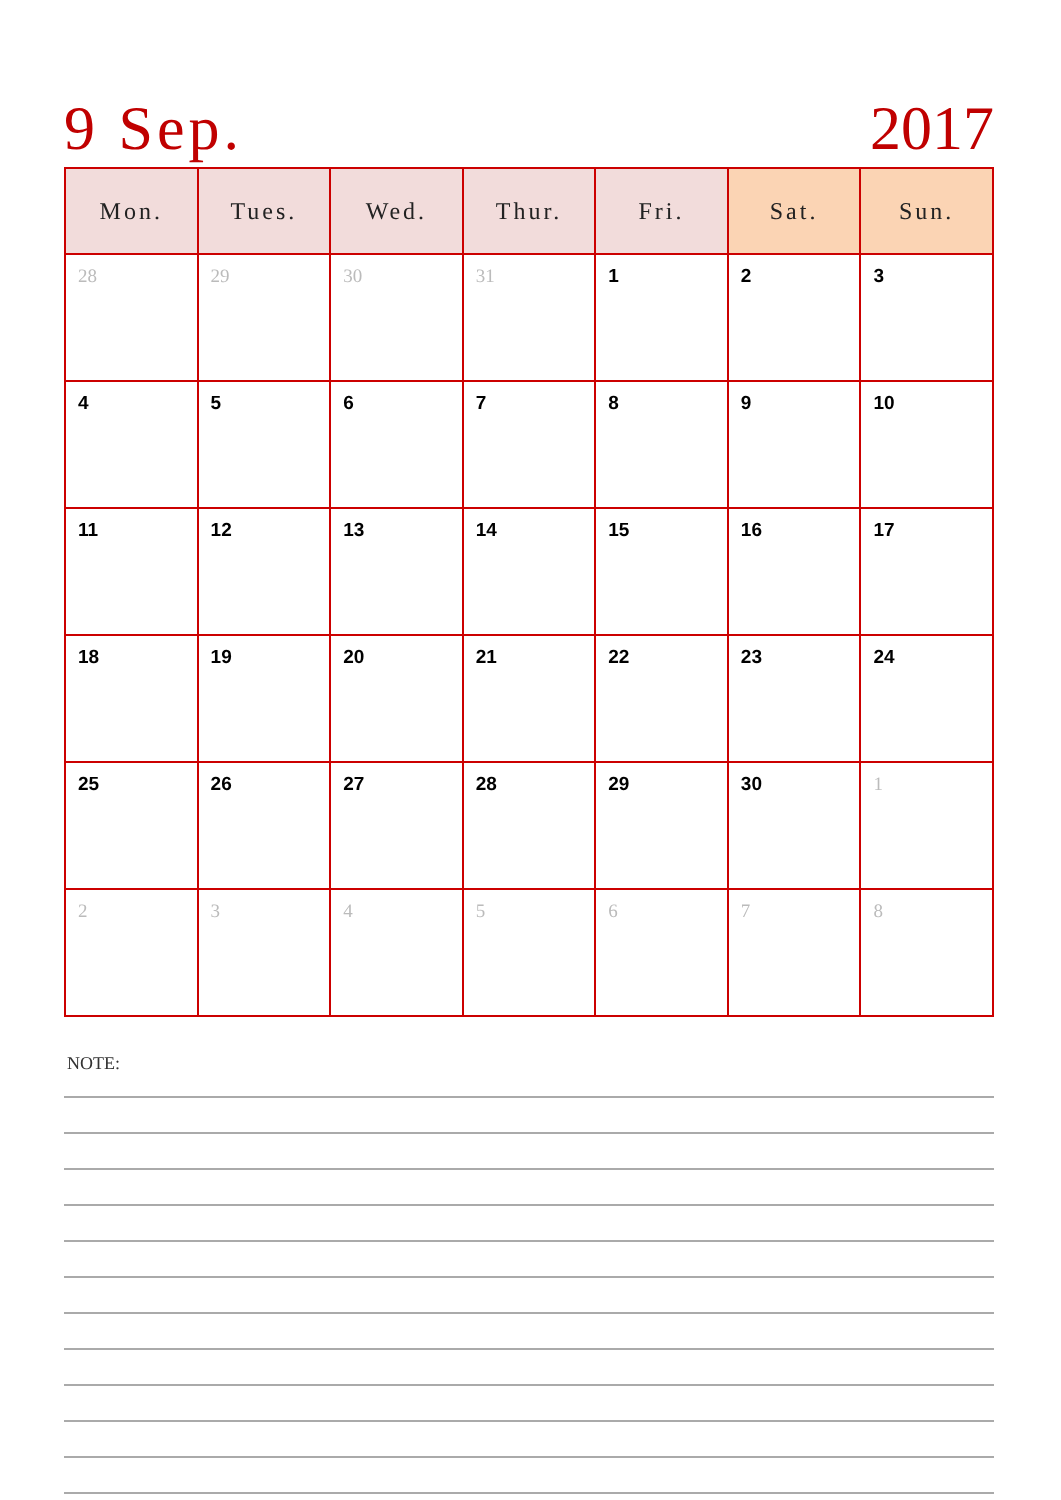9 Sep. 2017
| Mon. | Tues. | Wed. | Thur. | Fri. | Sat. | Sun. |
| --- | --- | --- | --- | --- | --- | --- |
| 28 | 29 | 30 | 31 | 1 | 2 | 3 |
| 4 | 5 | 6 | 7 | 8 | 9 | 10 |
| 11 | 12 | 13 | 14 | 15 | 16 | 17 |
| 18 | 19 | 20 | 21 | 22 | 23 | 24 |
| 25 | 26 | 27 | 28 | 29 | 30 | 1 |
| 2 | 3 | 4 | 5 | 6 | 7 | 8 |
NOTE: